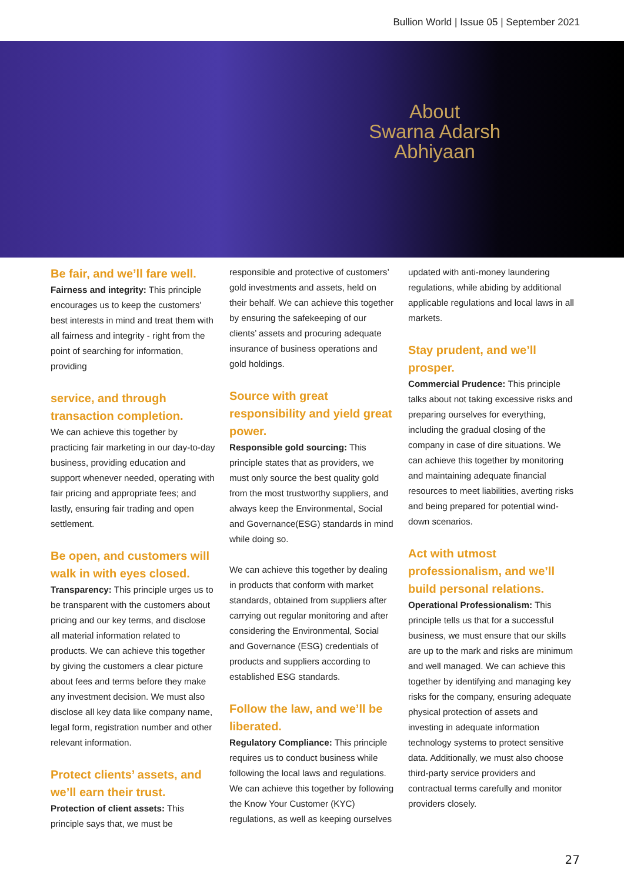Bullion World | Issue 05 | September 2021
About
Swarna Adarsh
Abhiyaan
Be fair, and we’ll fare well.
Fairness and integrity: This principle encourages us to keep the customers' best interests in mind and treat them with all fairness and integrity - right from the point of searching for information, providing
service, and through transaction completion.
We can achieve this together by practicing fair marketing in our day-to-day business, providing education and support whenever needed, operating with fair pricing and appropriate fees; and lastly, ensuring fair trading and open settlement.
Be open, and customers will walk in with eyes closed.
Transparency: This principle urges us to be transparent with the customers about pricing and our key terms, and disclose all material information related to products. We can achieve this together by giving the customers a clear picture about fees and terms before they make any investment decision. We must also disclose all key data like company name, legal form, registration number and other relevant information.
Protect clients’ assets, and we’ll earn their trust.
Protection of client assets: This principle says that, we must be
responsible and protective of customers’ gold investments and assets, held on their behalf. We can achieve this together by ensuring the safekeeping of our clients’ assets and procuring adequate insurance of business operations and gold holdings.
Source with great responsibility and yield great power.
Responsible gold sourcing: This principle states that as providers, we must only source the best quality gold from the most trustworthy suppliers, and always keep the Environmental, Social and Governance(ESG) standards in mind while doing so.
We can achieve this together by dealing in products that conform with market standards, obtained from suppliers after carrying out regular monitoring and after considering the Environmental, Social and Governance (ESG) credentials of products and suppliers according to established ESG standards.
Follow the law, and we’ll be liberated.
Regulatory Compliance: This principle requires us to conduct business while following the local laws and regulations. We can achieve this together by following the Know Your Customer (KYC) regulations, as well as keeping ourselves
updated with anti-money laundering regulations, while abiding by additional applicable regulations and local laws in all markets.
Stay prudent, and we’ll prosper.
Commercial Prudence: This principle talks about not taking excessive risks and preparing ourselves for everything, including the gradual closing of the company in case of dire situations. We can achieve this together by monitoring and maintaining adequate financial resources to meet liabilities, averting risks and being prepared for potential wind-down scenarios.
Act with utmost professionalism, and we’ll build personal relations.
Operational Professionalism: This principle tells us that for a successful business, we must ensure that our skills are up to the mark and risks are minimum and well managed. We can achieve this together by identifying and managing key risks for the company, ensuring adequate physical protection of assets and investing in adequate information technology systems to protect sensitive data. Additionally, we must also choose third-party service providers and contractual terms carefully and monitor providers closely.
27